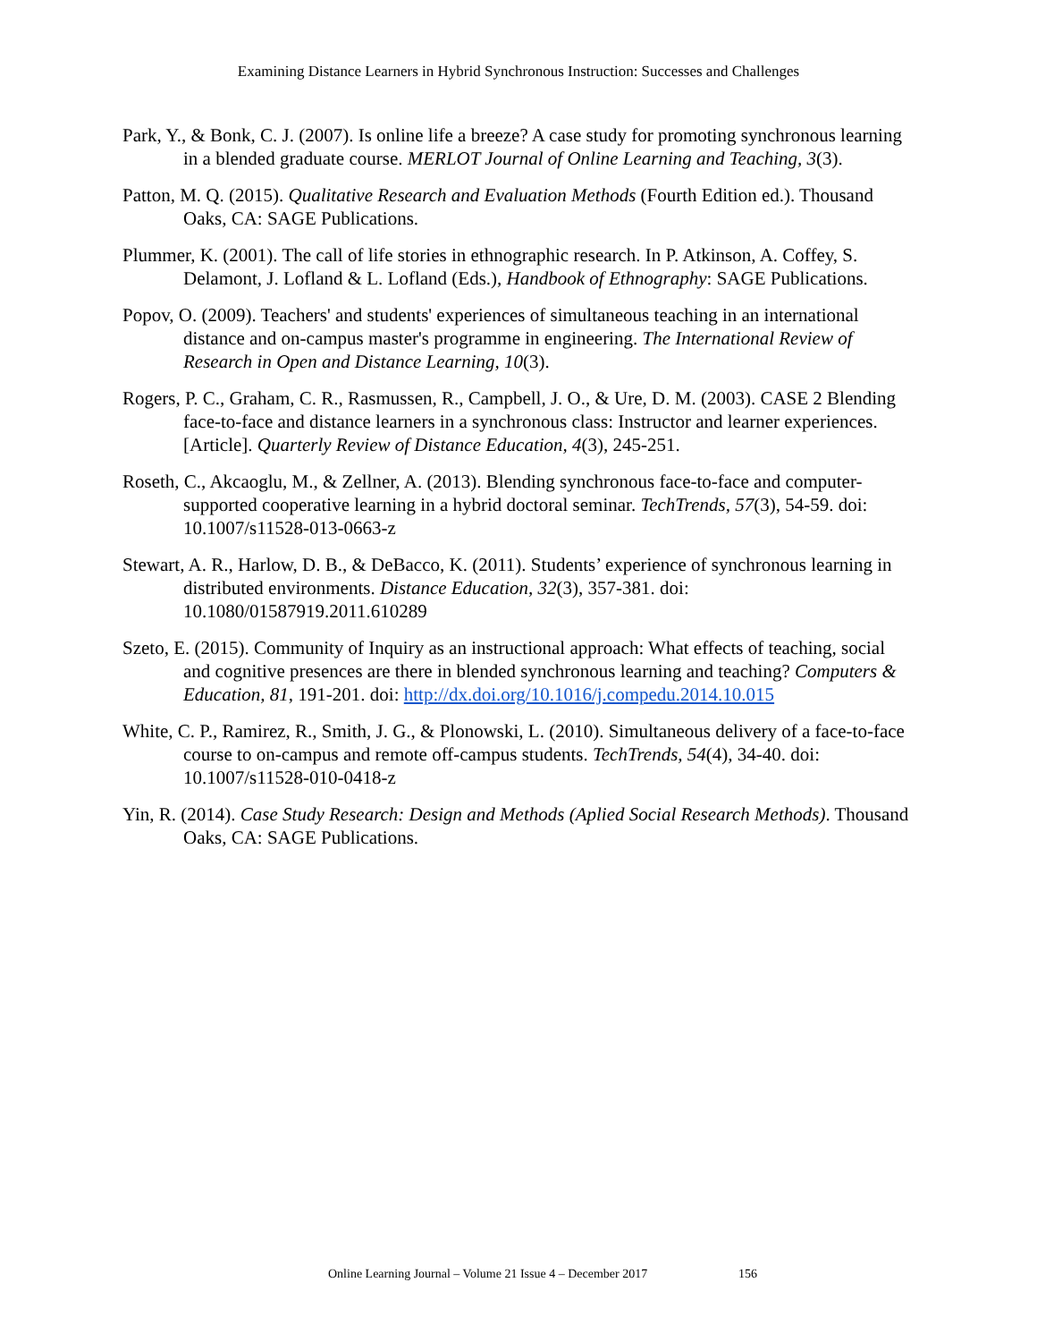Examining Distance Learners in Hybrid Synchronous Instruction: Successes and Challenges
Park, Y., & Bonk, C. J. (2007). Is online life a breeze? A case study for promoting synchronous learning in a blended graduate course. MERLOT Journal of Online Learning and Teaching, 3(3).
Patton, M. Q. (2015). Qualitative Research and Evaluation Methods (Fourth Edition ed.). Thousand Oaks, CA: SAGE Publications.
Plummer, K. (2001). The call of life stories in ethnographic research. In P. Atkinson, A. Coffey, S. Delamont, J. Lofland & L. Lofland (Eds.), Handbook of Ethnography: SAGE Publications.
Popov, O. (2009). Teachers' and students' experiences of simultaneous teaching in an international distance and on-campus master's programme in engineering. The International Review of Research in Open and Distance Learning, 10(3).
Rogers, P. C., Graham, C. R., Rasmussen, R., Campbell, J. O., & Ure, D. M. (2003). CASE 2 Blending face-to-face and distance learners in a synchronous class: Instructor and learner experiences. [Article]. Quarterly Review of Distance Education, 4(3), 245-251.
Roseth, C., Akcaoglu, M., & Zellner, A. (2013). Blending synchronous face-to-face and computer-supported cooperative learning in a hybrid doctoral seminar. TechTrends, 57(3), 54-59. doi: 10.1007/s11528-013-0663-z
Stewart, A. R., Harlow, D. B., & DeBacco, K. (2011). Students’ experience of synchronous learning in distributed environments. Distance Education, 32(3), 357-381. doi: 10.1080/01587919.2011.610289
Szeto, E. (2015). Community of Inquiry as an instructional approach: What effects of teaching, social and cognitive presences are there in blended synchronous learning and teaching? Computers & Education, 81, 191-201. doi: http://dx.doi.org/10.1016/j.compedu.2014.10.015
White, C. P., Ramirez, R., Smith, J. G., & Plonowski, L. (2010). Simultaneous delivery of a face-to-face course to on-campus and remote off-campus students. TechTrends, 54(4), 34-40. doi: 10.1007/s11528-010-0418-z
Yin, R. (2014). Case Study Research: Design and Methods (Aplied Social Research Methods). Thousand Oaks, CA: SAGE Publications.
Online Learning Journal – Volume 21 Issue 4 – December 2017 156